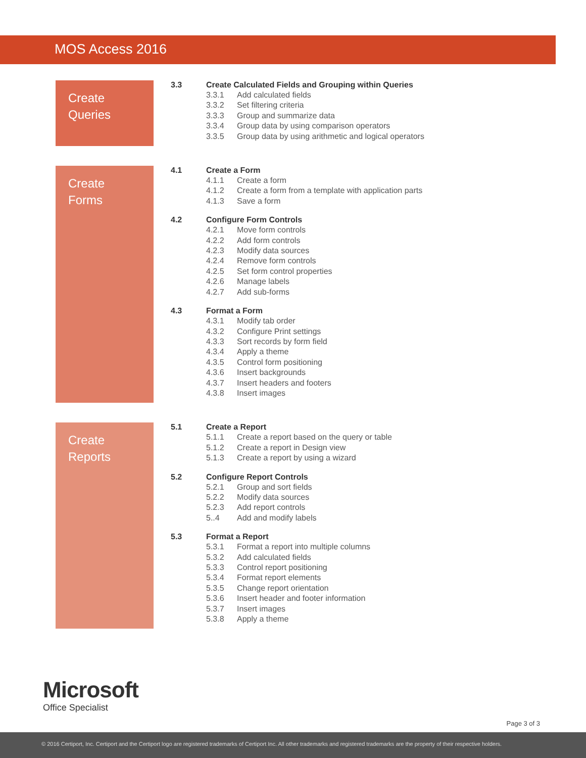MOS Access 2016
Create
Queries
3.3 Create Calculated Fields and Grouping within Queries
3.3.1 Add calculated fields
3.3.2 Set filtering criteria
3.3.3 Group and summarize data
3.3.4 Group data by using comparison operators
3.3.5 Group data by using arithmetic and logical operators
Create
Forms
4.1 Create a Form
4.1.1 Create a form
4.1.2 Create a form from a template with application parts
4.1.3 Save a form
4.2 Configure Form Controls
4.2.1 Move form controls
4.2.2 Add form controls
4.2.3 Modify data sources
4.2.4 Remove form controls
4.2.5 Set form control properties
4.2.6 Manage labels
4.2.7 Add sub-forms
4.3 Format a Form
4.3.1 Modify tab order
4.3.2 Configure Print settings
4.3.3 Sort records by form field
4.3.4 Apply a theme
4.3.5 Control form positioning
4.3.6 Insert backgrounds
4.3.7 Insert headers and footers
4.3.8 Insert images
Create
Reports
5.1 Create a Report
5.1.1 Create a report based on the query or table
5.1.2 Create a report in Design view
5.1.3 Create a report by using a wizard
5.2 Configure Report Controls
5.2.1 Group and sort fields
5.2.2 Modify data sources
5.2.3 Add report controls
5..4 Add and modify labels
5.3 Format a Report
5.3.1 Format a report into multiple columns
5.3.2 Add calculated fields
5.3.3 Control report positioning
5.3.4 Format report elements
5.3.5 Change report orientation
5.3.6 Insert header and footer information
5.3.7 Insert images
5.3.8 Apply a theme
Microsoft
Office Specialist
Page 3 of 3
© 2016 Certiport, Inc. Certiport and the Certiport logo are registered trademarks of Certiport Inc. All other trademarks and registered trademarks are the property of their respective holders.